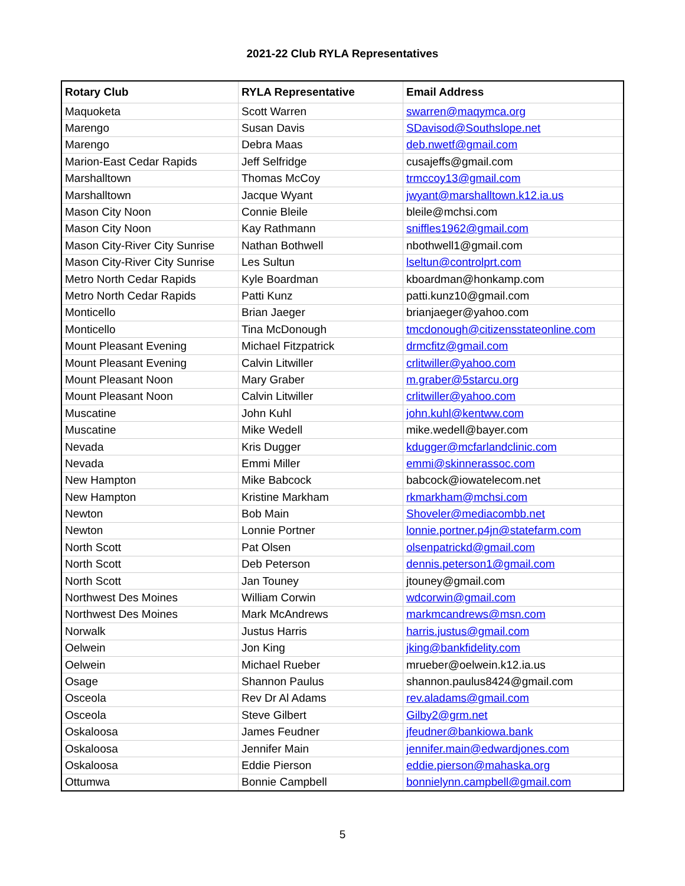2021-22 Club RYLA Representatives
| Rotary Club | RYLA Representative | Email Address |
| --- | --- | --- |
| Maquoketa | Scott Warren | swarren@maqymca.org |
| Marengo | Susan Davis | SDavisod@Southslope.net |
| Marengo | Debra Maas | deb.nwetf@gmail.com |
| Marion-East Cedar Rapids | Jeff Selfridge | cusajeffs@gmail.com |
| Marshalltown | Thomas McCoy | trmccoy13@gmail.com |
| Marshalltown | Jacque Wyant | jwyant@marshalltown.k12.ia.us |
| Mason City Noon | Connie Bleile | bleile@mchsi.com |
| Mason City Noon | Kay Rathmann | sniffles1962@gmail.com |
| Mason City-River City Sunrise | Nathan Bothwell | nbothwell1@gmail.com |
| Mason City-River City Sunrise | Les Sultun | lseltun@controlprt.com |
| Metro North Cedar Rapids | Kyle Boardman | kboardman@honkamp.com |
| Metro North Cedar Rapids | Patti Kunz | patti.kunz10@gmail.com |
| Monticello | Brian Jaeger | brianjaeger@yahoo.com |
| Monticello | Tina McDonough | tmcdonough@citizensstateonline.com |
| Mount Pleasant Evening | Michael Fitzpatrick | drmcfitz@gmail.com |
| Mount Pleasant Evening | Calvin Litwiller | crlitwiller@yahoo.com |
| Mount Pleasant Noon | Mary Graber | m.graber@5starcu.org |
| Mount Pleasant Noon | Calvin Litwiller | crlitwiller@yahoo.com |
| Muscatine | John Kuhl | john.kuhl@kentww.com |
| Muscatine | Mike Wedell | mike.wedell@bayer.com |
| Nevada | Kris Dugger | kdugger@mcfarlandclinic.com |
| Nevada | Emmi Miller | emmi@skinnerassoc.com |
| New Hampton | Mike Babcock | babcock@iowatelecom.net |
| New Hampton | Kristine Markham | rkmarkham@mchsi.com |
| Newton | Bob Main | Shoveler@mediacombb.net |
| Newton | Lonnie Portner | lonnie.portner.p4jn@statefarm.com |
| North Scott | Pat Olsen | olsenpatrickd@gmail.com |
| North Scott | Deb Peterson | dennis.peterson1@gmail.com |
| North Scott | Jan Touney | jtouney@gmail.com |
| Northwest Des Moines | William Corwin | wdcorwin@gmail.com |
| Northwest Des Moines | Mark McAndrews | markmcandrews@msn.com |
| Norwalk | Justus Harris | harris.justus@gmail.com |
| Oelwein | Jon King | jking@bankfidelity.com |
| Oelwein | Michael Rueber | mrueber@oelwein.k12.ia.us |
| Osage | Shannon Paulus | shannon.paulus8424@gmail.com |
| Osceola | Rev Dr Al Adams | rev.aladams@gmail.com |
| Osceola | Steve Gilbert | Gilby2@grm.net |
| Oskaloosa | James Feudner | jfeudner@bankiowa.bank |
| Oskaloosa | Jennifer Main | jennifer.main@edwardjones.com |
| Oskaloosa | Eddie Pierson | eddie.pierson@mahaska.org |
| Ottumwa | Bonnie Campbell | bonnielynn.campbell@gmail.com |
5